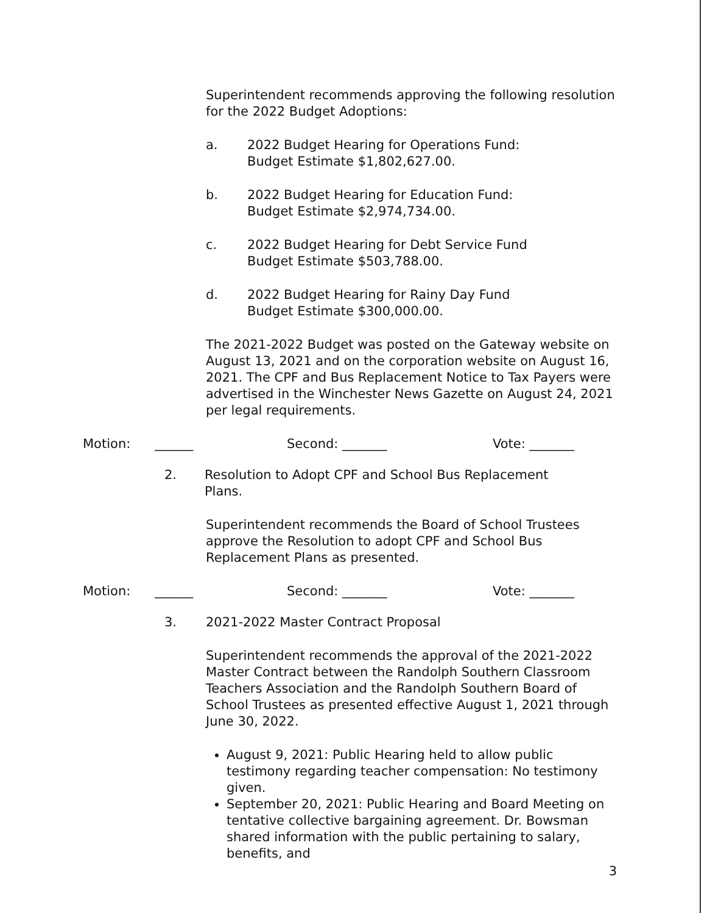Superintendent recommends approving the following resolution for the 2022 Budget Adoptions:
a. 2022 Budget Hearing for Operations Fund:
Budget Estimate $1,802,627.00.
b. 2022 Budget Hearing for Education Fund:
Budget Estimate $2,974,734.00.
c. 2022 Budget Hearing for Debt Service Fund
Budget Estimate $503,788.00.
d. 2022 Budget Hearing for Rainy Day Fund
Budget Estimate $300,000.00.
The 2021-2022 Budget was posted on the Gateway website on August 13, 2021 and on the corporation website on August 16, 2021. The CPF and Bus Replacement Notice to Tax Payers were advertised in the Winchester News Gazette on August 24, 2021 per legal requirements.
Motion: ______ Second: _______ Vote: _______
2. Resolution to Adopt CPF and School Bus Replacement Plans.
Superintendent recommends the Board of School Trustees approve the Resolution to adopt CPF and School Bus Replacement Plans as presented.
Motion: ______ Second: _______ Vote: _______
3. 2021-2022 Master Contract Proposal
Superintendent recommends the approval of the 2021-2022 Master Contract between the Randolph Southern Classroom Teachers Association and the Randolph Southern Board of School Trustees as presented effective August 1, 2021 through June 30, 2022.
August 9, 2021: Public Hearing held to allow public testimony regarding teacher compensation: No testimony given.
September 20, 2021: Public Hearing and Board Meeting on tentative collective bargaining agreement. Dr. Bowsman shared information with the public pertaining to salary, benefits, and
3